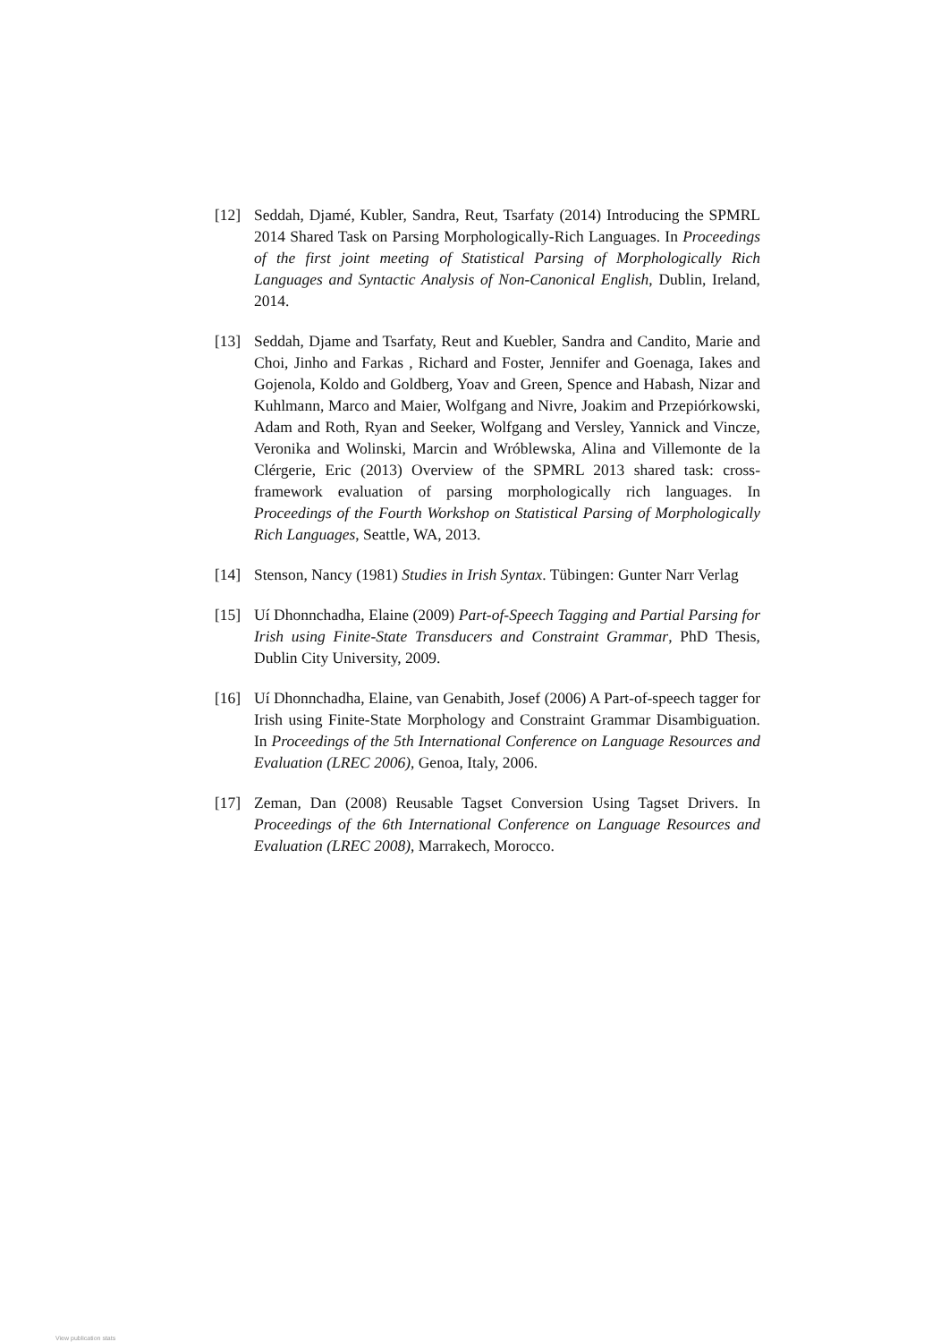[12] Seddah, Djamé, Kubler, Sandra, Reut, Tsarfaty (2014) Introducing the SPMRL 2014 Shared Task on Parsing Morphologically-Rich Languages. In Proceedings of the first joint meeting of Statistical Parsing of Morphologically Rich Languages and Syntactic Analysis of Non-Canonical English, Dublin, Ireland, 2014.
[13] Seddah, Djame and Tsarfaty, Reut and Kuebler, Sandra and Candito, Marie and Choi, Jinho and Farkas , Richard and Foster, Jennifer and Goenaga, Iakes and Gojenola, Koldo and Goldberg, Yoav and Green, Spence and Habash, Nizar and Kuhlmann, Marco and Maier, Wolfgang and Nivre, Joakim and Przepiórkowski, Adam and Roth, Ryan and Seeker, Wolfgang and Versley, Yannick and Vincze, Veronika and Wolinski, Marcin and Wróblewska, Alina and Villemonte de la Clérgerie, Eric (2013) Overview of the SPMRL 2013 shared task: cross-framework evaluation of parsing morphologically rich languages. In Proceedings of the Fourth Workshop on Statistical Parsing of Morphologically Rich Languages, Seattle, WA, 2013.
[14] Stenson, Nancy (1981) Studies in Irish Syntax. Tübingen: Gunter Narr Verlag
[15] Uí Dhonnchadha, Elaine (2009) Part-of-Speech Tagging and Partial Parsing for Irish using Finite-State Transducers and Constraint Grammar, PhD Thesis, Dublin City University, 2009.
[16] Uí Dhonnchadha, Elaine, van Genabith, Josef (2006) A Part-of-speech tagger for Irish using Finite-State Morphology and Constraint Grammar Disambiguation. In Proceedings of the 5th International Conference on Language Resources and Evaluation (LREC 2006), Genoa, Italy, 2006.
[17] Zeman, Dan (2008) Reusable Tagset Conversion Using Tagset Drivers. In Proceedings of the 6th International Conference on Language Resources and Evaluation (LREC 2008), Marrakech, Morocco.
View publication stats